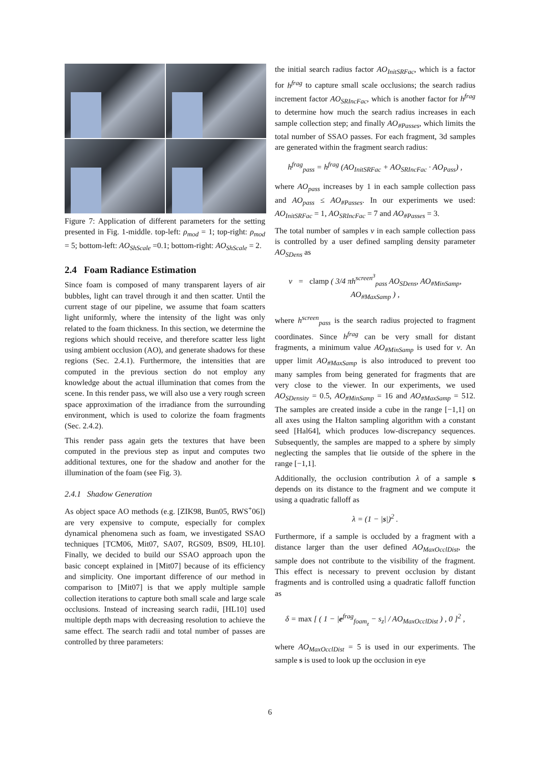Figure 7: Application of different parameters for the setting presented in Fig. 1-middle. top-left: ρ<sub>mod</sub> = 1; top-right: ρ<sub>mod</sub> = 5; bottom-left: AO<sub>ShScale</sub> =0.1; bottom-right: AO<sub>ShScale</sub> = 2.
2.4 Foam Radiance Estimation
Since foam is composed of many transparent layers of air bubbles, light can travel through it and then scatter. Until the current stage of our pipeline, we assume that foam scatters light uniformly, where the intensity of the light was only related to the foam thickness. In this section, we determine the regions which should receive, and therefore scatter less light using ambient occlusion (AO), and generate shadows for these regions (Sec. 2.4.1). Furthermore, the intensities that are computed in the previous section do not employ any knowledge about the actual illumination that comes from the scene. In this render pass, we will also use a very rough screen space approximation of the irradiance from the surrounding environment, which is used to colorize the foam fragments (Sec. 2.4.2).
This render pass again gets the textures that have been computed in the previous step as input and computes two additional textures, one for the shadow and another for the illumination of the foam (see Fig. 3).
2.4.1 Shadow Generation
As object space AO methods (e.g. [ZIK98, Bun05, RWS<sup>+</sup>06]) are very expensive to compute, especially for complex dynamical phenomena such as foam, we investigated SSAO techniques [TCM06, Mit07, SA07, RGS09, BS09, HL10]. Finally, we decided to build our SSAO approach upon the basic concept explained in [Mit07] because of its efficiency and simplicity. One important difference of our method in comparison to [Mit07] is that we apply multiple sample collection iterations to capture both small scale and large scale occlusions. Instead of increasing search radii, [HL10] used multiple depth maps with decreasing resolution to achieve the same effect. The search radii and total number of passes are controlled by three parameters:
the initial search radius factor AO<sub>InitSRFac</sub>, which is a factor for h<sup>frag</sup> to capture small scale occlusions; the search radius increment factor AO<sub>SRIncFac</sub>, which is another factor for h<sup>frag</sup> to determine how much the search radius increases in each sample collection step; and finally AO<sub>#Passes</sub>, which limits the total number of SSAO passes. For each fragment, 3d samples are generated within the fragment search radius:
h<sup>frag</sup><sub>pass</sub> = h<sup>frag</sup> (AO<sub>InitSRFac</sub> + AO<sub>SRIncFac</sub> · AO<sub>Pass</sub>) ,
where AO<sub>pass</sub> increases by 1 in each sample collection pass and AO<sub>pass</sub> ≤ AO<sub>#Passes</sub>. In our experiments we used: AO<sub>InitSRFac</sub> = 1, AO<sub>SRIncFac</sub> = 7 and AO<sub>#Passes</sub> = 3.
The total number of samples ν in each sample collection pass is controlled by a user defined sampling density parameter AO<sub>SDens</sub> as
ν = clamp ( 3/4 πh<sup>screen<sup>3</sup></sup><sub>pass</sub> AO<sub>SDens</sub>, AO<sub>#MinSamp</sub>,
AO<sub>#MaxSamp</sub> ) ,
where h<sup>screen</sup><sub>pass</sub> is the search radius projected to fragment coordinates. Since h<sup>frag</sup> can be very small for distant fragments, a minimum value AO<sub>#MinSamp</sub> is used for ν. An upper limit AO<sub>#MaxSamp</sub> is also introduced to prevent too many samples from being generated for fragments that are very close to the viewer. In our experiments, we used AO<sub>SDensity</sub> = 0.5, AO<sub>#MinSamp</sub> = 16 and AO<sub>#MaxSamp</sub> = 512. The samples are created inside a cube in the range [−1,1] on all axes using the Halton sampling algorithm with a constant seed [Hal64], which produces low-discrepancy sequences. Subsequently, the samples are mapped to a sphere by simply neglecting the samples that lie outside of the sphere in the range [−1,1].
Additionally, the occlusion contribution λ of a sample s depends on its distance to the fragment and we compute it using a quadratic falloff as
λ = (1 − |s|)<sup>2</sup> .
Furthermore, if a sample is occluded by a fragment with a distance larger than the user defined AO<sub>MaxOcclDist</sub>, the sample does not contribute to the visibility of the fragment. This effect is necessary to prevent occlusion by distant fragments and is controlled using a quadratic falloff function as
δ = max [ ( 1 − |e<sup>frag</sup><sub>foam<sub>z</sub></sub> − s<sub>z</sub>| / AO<sub>MaxOcclDist</sub> ) , 0 ]<sup>2</sup> ,
where AO<sub>MaxOcclDist</sub> = 5 is used in our experiments. The sample s is used to look up the occlusion in eye
6